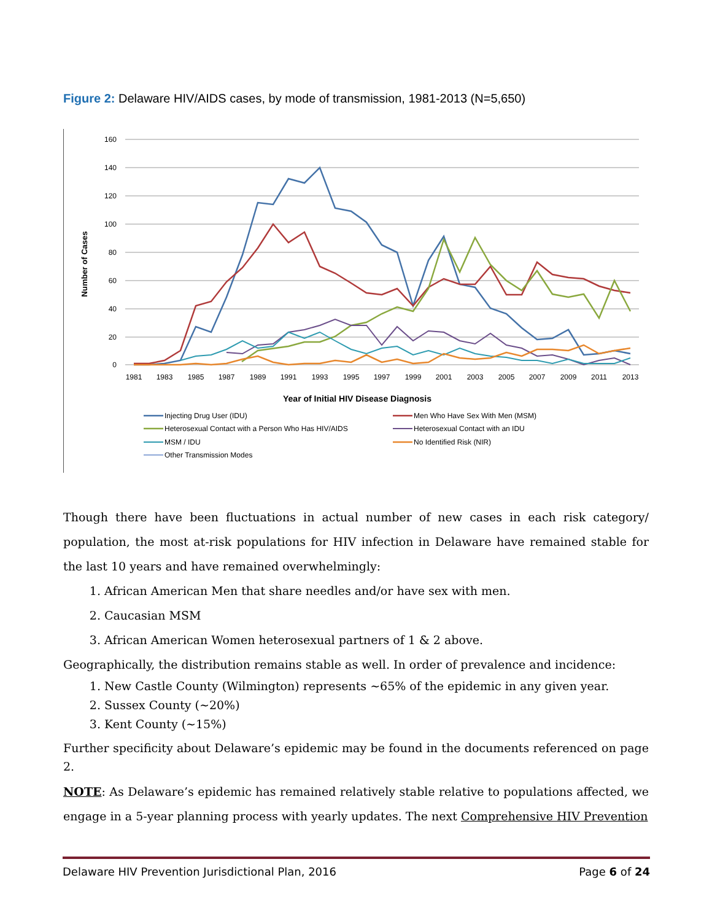Figure 2: Delaware HIV/AIDS cases, by mode of transmission, 1981-2013 (N=5,650)
160
140
120
100
80
60
40
20
0
1981
1983
1985
1987
1989
1991
1993
1995
1997
1999
2001
2003
2005
2007
2009
2011
2013
Year of Initial HIV Disease Diagnosis
Number of Cases
Injecting Drug User (IDU)
Men Who Have Sex With Men (MSM)
Heterosexual Contact with a Person Who Has HIV/AIDS
Heterosexual Contact with an IDU
MSM / IDU
No Identified Risk (NIR)
Other Transmission Modes
Though there have been fluctuations in actual number of new cases in each risk category/ population, the most at-risk populations for HIV infection in Delaware have remained stable for the last 10 years and have remained overwhelmingly:
1. African American Men that share needles and/or have sex with men.
2. Caucasian MSM
3. African American Women heterosexual partners of 1 & 2 above.
Geographically, the distribution remains stable as well. In order of prevalence and incidence:
1. New Castle County (Wilmington) represents ~65% of the epidemic in any given year.
2. Sussex County (~20%)
3. Kent County (~15%)
Further specificity about Delaware’s epidemic may be found in the documents referenced on page 2.
NOTE: As Delaware’s epidemic has remained relatively stable relative to populations affected, we engage in a 5-year planning process with yearly updates. The next Comprehensive HIV Prevention
Delaware HIV Prevention Jurisdictional Plan, 2016 Page 6 of 24